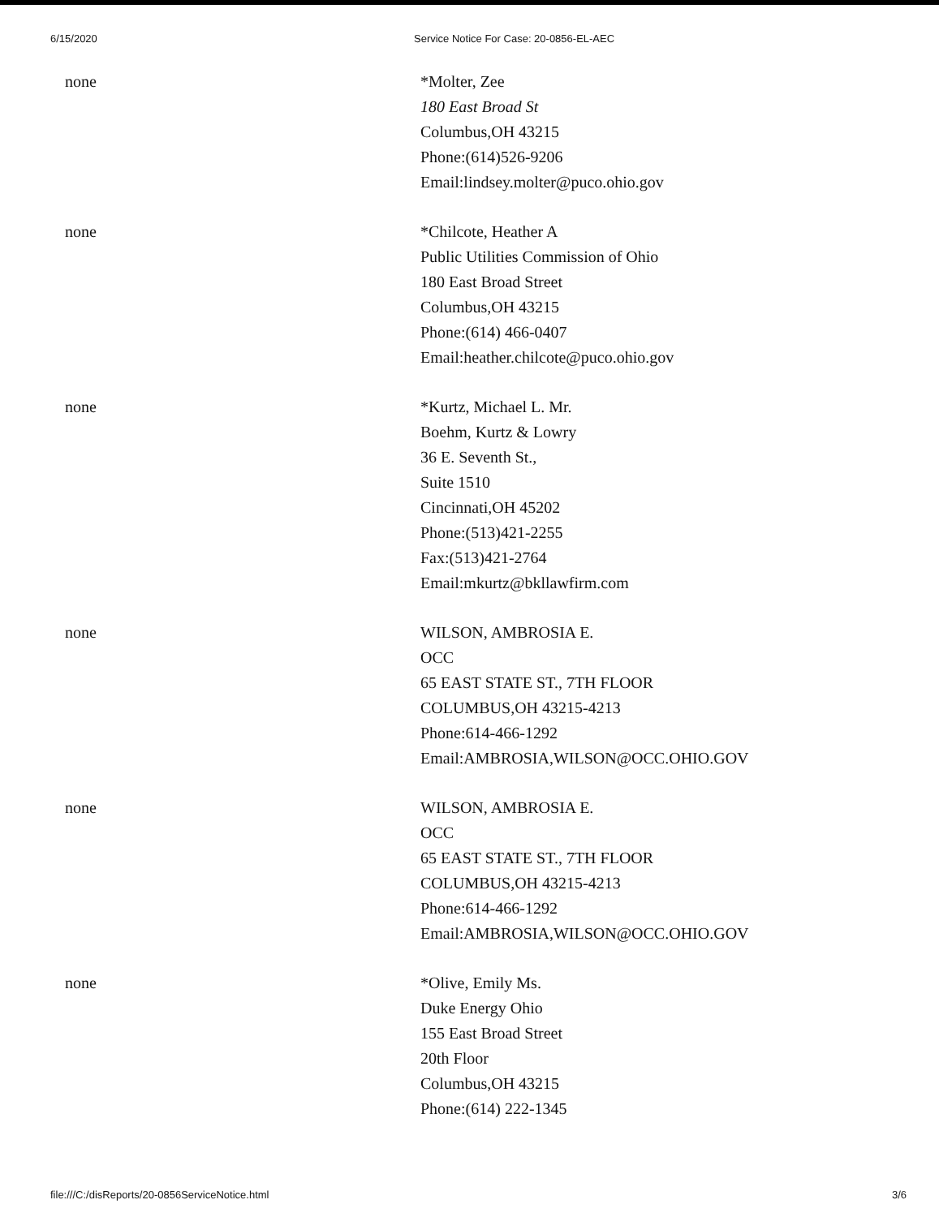6/15/2020 Service Notice For Case: 20-0856-EL-AEC
| none | *Molter, Zee 180 East Broad St Columbus,OH 43215 Phone:(614)526-9206 Email:lindsey.molter@puco.ohio.gov |
| none | *Chilcote, Heather A Public Utilities Commission of Ohio 180 East Broad Street Columbus,OH 43215 Phone:(614) 466-0407 Email:heather.chilcote@puco.ohio.gov |
| none | *Kurtz, Michael L. Mr. Boehm, Kurtz & Lowry 36 E. Seventh St., Suite 1510 Cincinnati,OH 45202 Phone:(513)421-2255 Fax:(513)421-2764 Email:mkurtz@bkllawfirm.com |
| none | WILSON, AMBROSIA E. OCC 65 EAST STATE ST., 7TH FLOOR COLUMBUS,OH 43215-4213 Phone:614-466-1292 Email:AMBROSIA,WILSON@OCC.OHIO.GOV |
| none | WILSON, AMBROSIA E. OCC 65 EAST STATE ST., 7TH FLOOR COLUMBUS,OH 43215-4213 Phone:614-466-1292 Email:AMBROSIA,WILSON@OCC.OHIO.GOV |
| none | *Olive, Emily Ms. Duke Energy Ohio 155 East Broad Street 20th Floor Columbus,OH 43215 Phone:(614) 222-1345 |
file:///C:/disReports/20-0856ServiceNotice.html 3/6